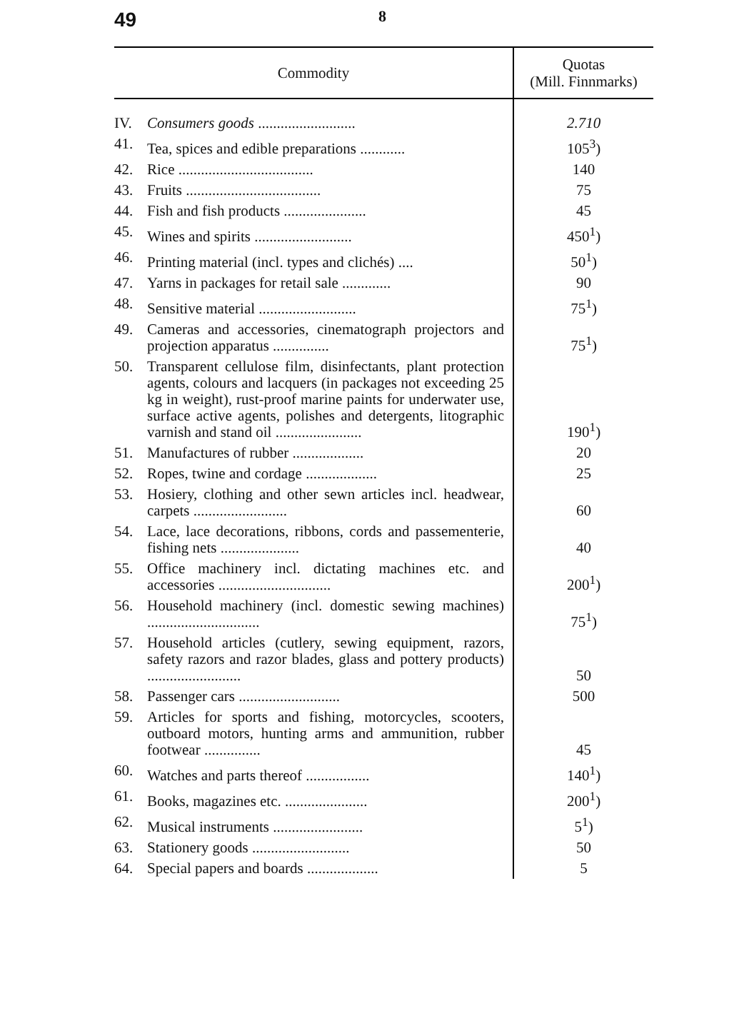49 8
| Commodity | | Quotas (Mill. Finnmarks) |
| --- | --- | --- |
| IV. | Consumers goods .......................... | 2.710 |
| 41. | Tea, spices and edible preparations ............ | 105<sup>3</sup>) |
| 42. | Rice .................................... | 140 |
| 43. | Fruits .................................... | 75 |
| 44. | Fish and fish products ...................... | 45 |
| 45. | Wines and spirits .......................... | 450<sup>1</sup>) |
| 46. | Printing material (incl. types and clichés) .... | 50<sup>1</sup>) |
| 47. | Yarns in packages for retail sale ............. | 90 |
| 48. | Sensitive material .......................... | 75<sup>1</sup>) |
| 49. | Cameras and accessories, cinematograph projectors and projection apparatus ............... | 75<sup>1</sup>) |
| 50. | Transparent cellulose film, disinfectants, plant protection agents, colours and lacquers (in packages not exceeding 25 kg in weight), rust-proof marine paints for underwater use, surface active agents, polishes and detergents, litographic varnish and stand oil ....................... | 190<sup>1</sup>) |
| 51. | Manufactures of rubber ................... | 20 |
| 52. | Ropes, twine and cordage ................... | 25 |
| 53. | Hosiery, clothing and other sewn articles incl. headwear, carpets ......................... | 60 |
| 54. | Lace, lace decorations, ribbons, cords and passementerie, fishing nets ..................... | 40 |
| 55. | Office machinery incl. dictating machines etc. and accessories .............................. | 200<sup>1</sup>) |
| 56. | Household machinery (incl. domestic sewing machines) .............................. | 75<sup>1</sup>) |
| 57. | Household articles (cutlery, sewing equipment, razors, safety razors and razor blades, glass and pottery products) ......................... | 50 |
| 58. | Passenger cars ........................... | 500 |
| 59. | Articles for sports and fishing, motorcycles, scooters, outboard motors, hunting arms and ammunition, rubber footwear ............... | 45 |
| 60. | Watches and parts thereof ................. | 140<sup>1</sup>) |
| 61. | Books, magazines etc. ...................... | 200<sup>1</sup>) |
| 62. | Musical instruments ........................ | 5<sup>1</sup>) |
| 63. | Stationery goods .......................... | 50 |
| 64. | Special papers and boards ................... | 5 |